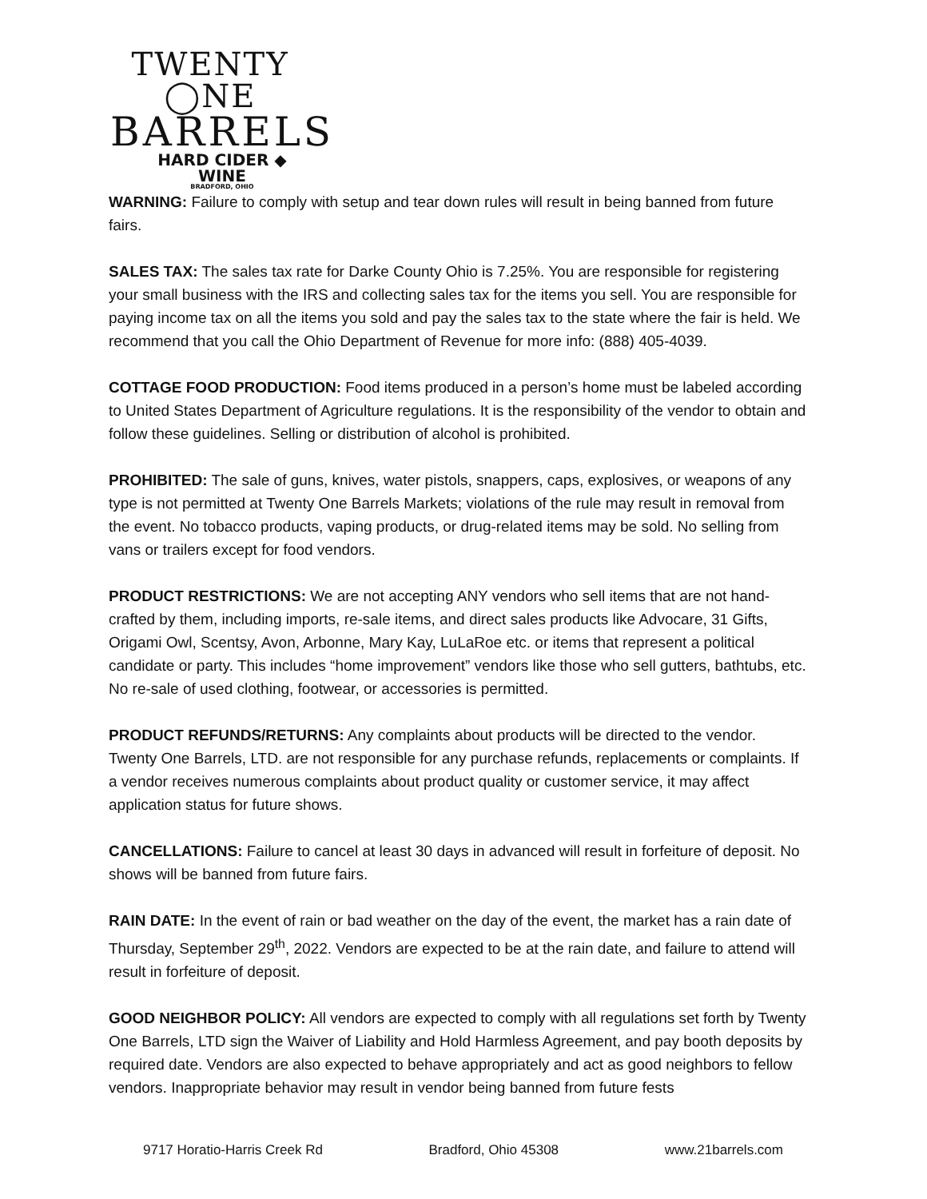TWENTY ◯NE
BARRELS
HARD CIDER ◆ WINE
BRADFORD, OHIO
WARNING: Failure to comply with setup and tear down rules will result in being banned from future fairs.
SALES TAX: The sales tax rate for Darke County Ohio is 7.25%. You are responsible for registering your small business with the IRS and collecting sales tax for the items you sell. You are responsible for paying income tax on all the items you sold and pay the sales tax to the state where the fair is held. We recommend that you call the Ohio Department of Revenue for more info: (888) 405-4039.
COTTAGE FOOD PRODUCTION: Food items produced in a person’s home must be labeled according to United States Department of Agriculture regulations. It is the responsibility of the vendor to obtain and follow these guidelines. Selling or distribution of alcohol is prohibited.
PROHIBITED: The sale of guns, knives, water pistols, snappers, caps, explosives, or weapons of any type is not permitted at Twenty One Barrels Markets; violations of the rule may result in removal from the event. No tobacco products, vaping products, or drug-related items may be sold. No selling from vans or trailers except for food vendors.
PRODUCT RESTRICTIONS: We are not accepting ANY vendors who sell items that are not hand-crafted by them, including imports, re-sale items, and direct sales products like Advocare, 31 Gifts, Origami Owl, Scentsy, Avon, Arbonne, Mary Kay, LuLaRoe etc. or items that represent a political candidate or party. This includes “home improvement” vendors like those who sell gutters, bathtubs, etc. No re-sale of used clothing, footwear, or accessories is permitted.
PRODUCT REFUNDS/RETURNS: Any complaints about products will be directed to the vendor. Twenty One Barrels, LTD. are not responsible for any purchase refunds, replacements or complaints. If a vendor receives numerous complaints about product quality or customer service, it may affect application status for future shows.
CANCELLATIONS: Failure to cancel at least 30 days in advanced will result in forfeiture of deposit. No shows will be banned from future fairs.
RAIN DATE: In the event of rain or bad weather on the day of the event, the market has a rain date of Thursday, September 29<sup>th</sup>, 2022. Vendors are expected to be at the rain date, and failure to attend will result in forfeiture of deposit.
GOOD NEIGHBOR POLICY: All vendors are expected to comply with all regulations set forth by Twenty One Barrels, LTD sign the Waiver of Liability and Hold Harmless Agreement, and pay booth deposits by required date. Vendors are also expected to behave appropriately and act as good neighbors to fellow vendors. Inappropriate behavior may result in vendor being banned from future fests
9717 Horatio-Harris Creek Rd Bradford, Ohio 45308 www.21barrels.com